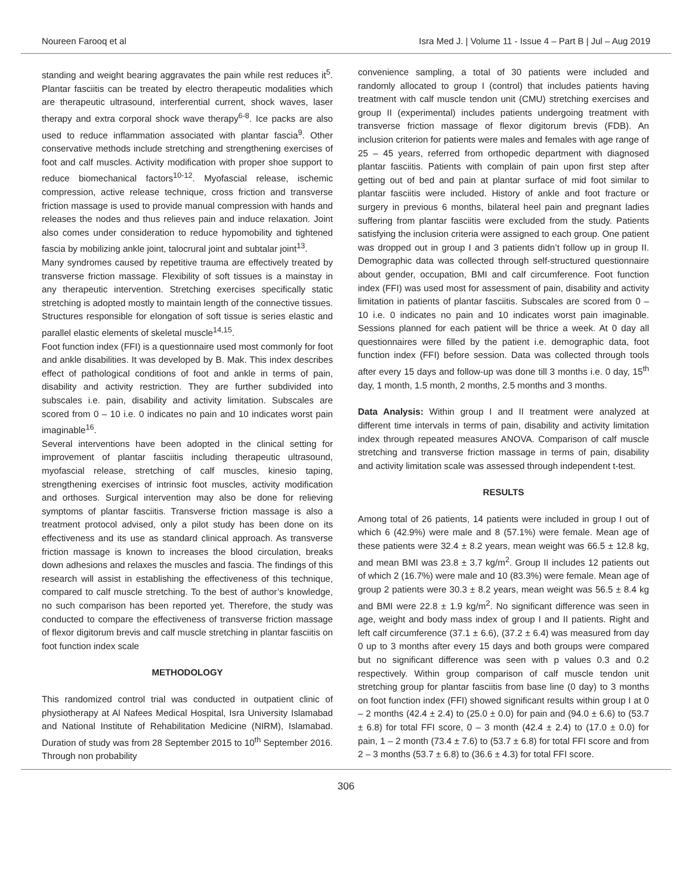Noureen Farooq et al Isra Med J. | Volume 11 - Issue 4 – Part B | Jul – Aug 2019
standing and weight bearing aggravates the pain while rest reduces it<sup>5</sup>. Plantar fasciitis can be treated by electro therapeutic modalities which are therapeutic ultrasound, interferential current, shock waves, laser therapy and extra corporal shock wave therapy<sup>6-8</sup>. Ice packs are also used to reduce inflammation associated with plantar fascia<sup>9</sup>. Other conservative methods include stretching and strengthening exercises of foot and calf muscles. Activity modification with proper shoe support to reduce biomechanical factors<sup>10-12</sup>. Myofascial release, ischemic compression, active release technique, cross friction and transverse friction massage is used to provide manual compression with hands and releases the nodes and thus relieves pain and induce relaxation. Joint also comes under consideration to reduce hypomobility and tightened fascia by mobilizing ankle joint, talocrural joint and subtalar joint<sup>13</sup>.
Many syndromes caused by repetitive trauma are effectively treated by transverse friction massage. Flexibility of soft tissues is a mainstay in any therapeutic intervention. Stretching exercises specifically static stretching is adopted mostly to maintain length of the connective tissues. Structures responsible for elongation of soft tissue is series elastic and parallel elastic elements of skeletal muscle<sup>14,15</sup>.
Foot function index (FFI) is a questionnaire used most commonly for foot and ankle disabilities. It was developed by B. Mak. This index describes effect of pathological conditions of foot and ankle in terms of pain, disability and activity restriction. They are further subdivided into subscales i.e. pain, disability and activity limitation. Subscales are scored from 0 – 10 i.e. 0 indicates no pain and 10 indicates worst pain imaginable<sup>16</sup>.
Several interventions have been adopted in the clinical setting for improvement of plantar fasciitis including therapeutic ultrasound, myofascial release, stretching of calf muscles, kinesio taping, strengthening exercises of intrinsic foot muscles, activity modification and orthoses. Surgical intervention may also be done for relieving symptoms of plantar fasciitis. Transverse friction massage is also a treatment protocol advised, only a pilot study has been done on its effectiveness and its use as standard clinical approach. As transverse friction massage is known to increases the blood circulation, breaks down adhesions and relaxes the muscles and fascia. The findings of this research will assist in establishing the effectiveness of this technique, compared to calf muscle stretching. To the best of author’s knowledge, no such comparison has been reported yet. Therefore, the study was conducted to compare the effectiveness of transverse friction massage of flexor digitorum brevis and calf muscle stretching in plantar fasciitis on foot function index scale
METHODOLOGY
This randomized control trial was conducted in outpatient clinic of physiotherapy at Al Nafees Medical Hospital, Isra University Islamabad and National Institute of Rehabilitation Medicine (NIRM), Islamabad. Duration of study was from 28 September 2015 to 10<sup>th</sup> September 2016. Through non probability
convenience sampling, a total of 30 patients were included and randomly allocated to group I (control) that includes patients having treatment with calf muscle tendon unit (CMU) stretching exercises and group II (experimental) includes patients undergoing treatment with transverse friction massage of flexor digitorum brevis (FDB). An inclusion criterion for patients were males and females with age range of 25 – 45 years, referred from orthopedic department with diagnosed plantar fasciitis. Patients with complain of pain upon first step after getting out of bed and pain at plantar surface of mid foot similar to plantar fasciitis were included. History of ankle and foot fracture or surgery in previous 6 months, bilateral heel pain and pregnant ladies suffering from plantar fasciitis were excluded from the study. Patients satisfying the inclusion criteria were assigned to each group. One patient was dropped out in group I and 3 patients didn’t follow up in group II. Demographic data was collected through self-structured questionnaire about gender, occupation, BMI and calf circumference. Foot function index (FFI) was used most for assessment of pain, disability and activity limitation in patients of plantar fasciitis. Subscales are scored from 0 – 10 i.e. 0 indicates no pain and 10 indicates worst pain imaginable. Sessions planned for each patient will be thrice a week. At 0 day all questionnaires were filled by the patient i.e. demographic data, foot function index (FFI) before session. Data was collected through tools after every 15 days and follow-up was done till 3 months i.e. 0 day, 15<sup>th</sup> day, 1 month, 1.5 month, 2 months, 2.5 months and 3 months.
Data Analysis: Within group I and II treatment were analyzed at different time intervals in terms of pain, disability and activity limitation index through repeated measures ANOVA. Comparison of calf muscle stretching and transverse friction massage in terms of pain, disability and activity limitation scale was assessed through independent t-test.
RESULTS
Among total of 26 patients, 14 patients were included in group I out of which 6 (42.9%) were male and 8 (57.1%) were female. Mean age of these patients were 32.4 ± 8.2 years, mean weight was 66.5 ± 12.8 kg, and mean BMI was 23.8 ± 3.7 kg/m<sup>2</sup>. Group II includes 12 patients out of which 2 (16.7%) were male and 10 (83.3%) were female. Mean age of group 2 patients were 30.3 ± 8.2 years, mean weight was 56.5 ± 8.4 kg and BMI were 22.8 ± 1.9 kg/m<sup>2</sup>. No significant difference was seen in age, weight and body mass index of group I and II patients. Right and left calf circumference (37.1 ± 6.6), (37.2 ± 6.4) was measured from day 0 up to 3 months after every 15 days and both groups were compared but no significant difference was seen with p values 0.3 and 0.2 respectively. Within group comparison of calf muscle tendon unit stretching group for plantar fasciitis from base line (0 day) to 3 months on foot function index (FFI) showed significant results within group I at 0 – 2 months (42.4 ± 2.4) to (25.0 ± 0.0) for pain and (94.0 ± 6.6) to (53.7 ± 6.8) for total FFI score, 0 – 3 month (42.4 ± 2.4) to (17.0 ± 0.0) for pain, 1 – 2 month (73.4 ± 7.6) to (53.7 ± 6.8) for total FFI score and from 2 – 3 months (53.7 ± 6.8) to (36.6 ± 4.3) for total FFI score.
306